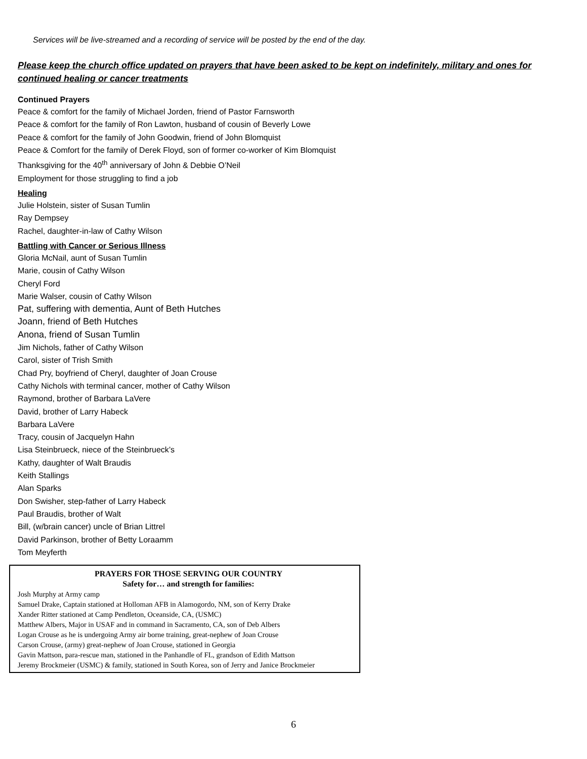Services will be live-streamed and a recording of service will be posted by the end of the day.
Please keep the church office updated on prayers that have been asked to be kept on indefinitely, military and ones for continued healing or cancer treatments
Continued Prayers
Peace & comfort for the family of Michael Jorden, friend of Pastor Farnsworth
Peace & comfort for the family of Ron Lawton, husband of cousin of Beverly Lowe
Peace & comfort for the family of John Goodwin, friend of John Blomquist
Peace & Comfort for the family of Derek Floyd, son of former co-worker of Kim Blomquist
Thanksgiving for the 40<sup>th</sup> anniversary of John & Debbie O’Neil
Employment for those struggling to find a job
Healing
Julie Holstein, sister of Susan Tumlin
Ray Dempsey
Rachel, daughter-in-law of Cathy Wilson
Battling with Cancer or Serious Illness
Gloria McNail, aunt of Susan Tumlin
Marie, cousin of Cathy Wilson
Cheryl Ford
Marie Walser, cousin of Cathy Wilson
Pat, suffering with dementia, Aunt of Beth Hutches
Joann, friend of Beth Hutches
Anona, friend of Susan Tumlin
Jim Nichols, father of Cathy Wilson
Carol, sister of Trish Smith
Chad Pry, boyfriend of Cheryl, daughter of Joan Crouse
Cathy Nichols with terminal cancer, mother of Cathy Wilson
Raymond, brother of Barbara LaVere
David, brother of Larry Habeck
Barbara LaVere
Tracy, cousin of Jacquelyn Hahn
Lisa Steinbrueck, niece of the Steinbrueck’s
Kathy, daughter of Walt Braudis
Keith Stallings
Alan Sparks
Don Swisher, step-father of Larry Habeck
Paul Braudis, brother of Walt
Bill, (w/brain cancer) uncle of Brian Littrel
David Parkinson, brother of Betty Loraamm
Tom Meyferth
PRAYERS FOR THOSE SERVING OUR COUNTRY
Safety for… and strength for families:
Josh Murphy at Army camp
Samuel Drake, Captain stationed at Holloman AFB in Alamogordo, NM, son of Kerry Drake
Xander Ritter stationed at Camp Pendleton, Oceanside, CA, (USMC)
Matthew Albers, Major in USAF and in command in Sacramento, CA, son of Deb Albers
Logan Crouse as he is undergoing Army air borne training, great-nephew of Joan Crouse
Carson Crouse, (army) great-nephew of Joan Crouse, stationed in Georgia
Gavin Mattson, para-rescue man, stationed in the Panhandle of FL, grandson of Edith Mattson
Jeremy Brockmeier (USMC) & family, stationed in South Korea, son of Jerry and Janice Brockmeier
6